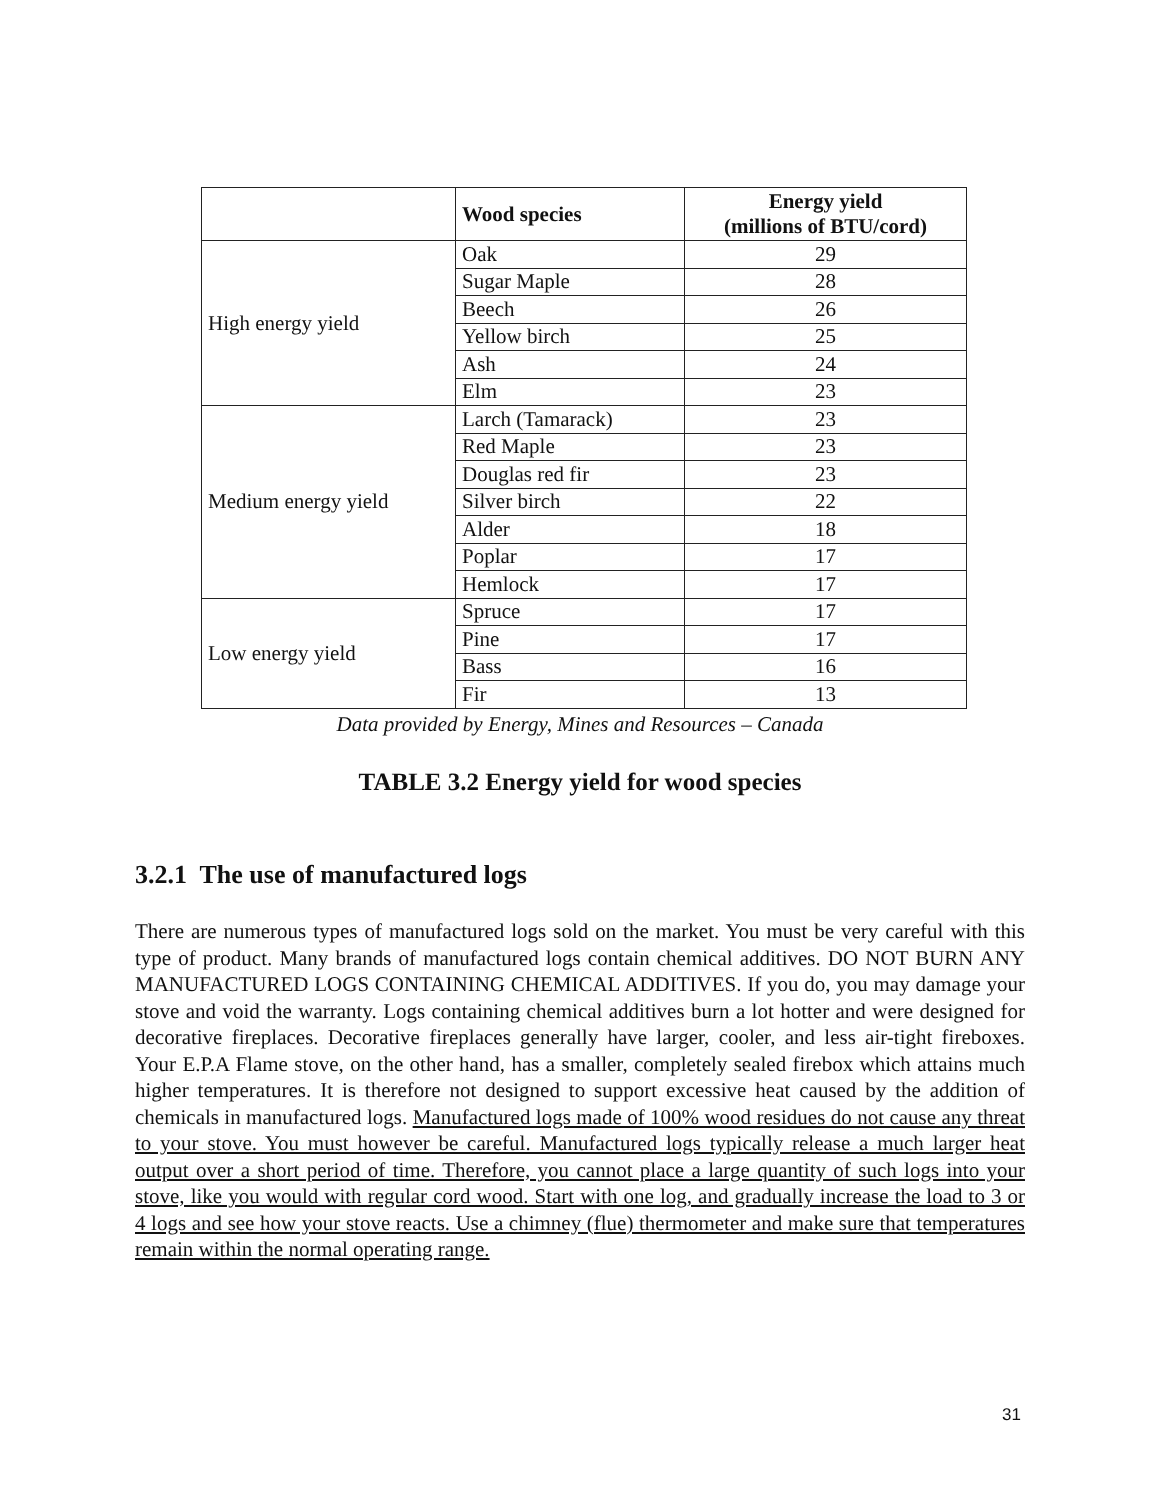| | Wood species | Energy yield (millions of BTU/cord) |
| --- | --- | --- |
| High energy yield | Oak | 29 |
| | Sugar Maple | 28 |
| | Beech | 26 |
| | Yellow birch | 25 |
| | Ash | 24 |
| | Elm | 23 |
| Medium energy yield | Larch (Tamarack) | 23 |
| | Red Maple | 23 |
| | Douglas red fir | 23 |
| | Silver birch | 22 |
| | Alder | 18 |
| | Poplar | 17 |
| | Hemlock | 17 |
| Low energy yield | Spruce | 17 |
| | Pine | 17 |
| | Bass | 16 |
| | Fir | 13 |
Data provided by Energy, Mines and Resources – Canada
TABLE 3.2 Energy yield for wood species
3.2.1 The use of manufactured logs
There are numerous types of manufactured logs sold on the market. You must be very careful with this type of product. Many brands of manufactured logs contain chemical additives. DO NOT BURN ANY MANUFACTURED LOGS CONTAINING CHEMICAL ADDITIVES. If you do, you may damage your stove and void the warranty. Logs containing chemical additives burn a lot hotter and were designed for decorative fireplaces. Decorative fireplaces generally have larger, cooler, and less air-tight fireboxes. Your E.P.A Flame stove, on the other hand, has a smaller, completely sealed firebox which attains much higher temperatures. It is therefore not designed to support excessive heat caused by the addition of chemicals in manufactured logs. Manufactured logs made of 100% wood residues do not cause any threat to your stove. You must however be careful. Manufactured logs typically release a much larger heat output over a short period of time. Therefore, you cannot place a large quantity of such logs into your stove, like you would with regular cord wood. Start with one log, and gradually increase the load to 3 or 4 logs and see how your stove reacts. Use a chimney (flue) thermometer and make sure that temperatures remain within the normal operating range.
31